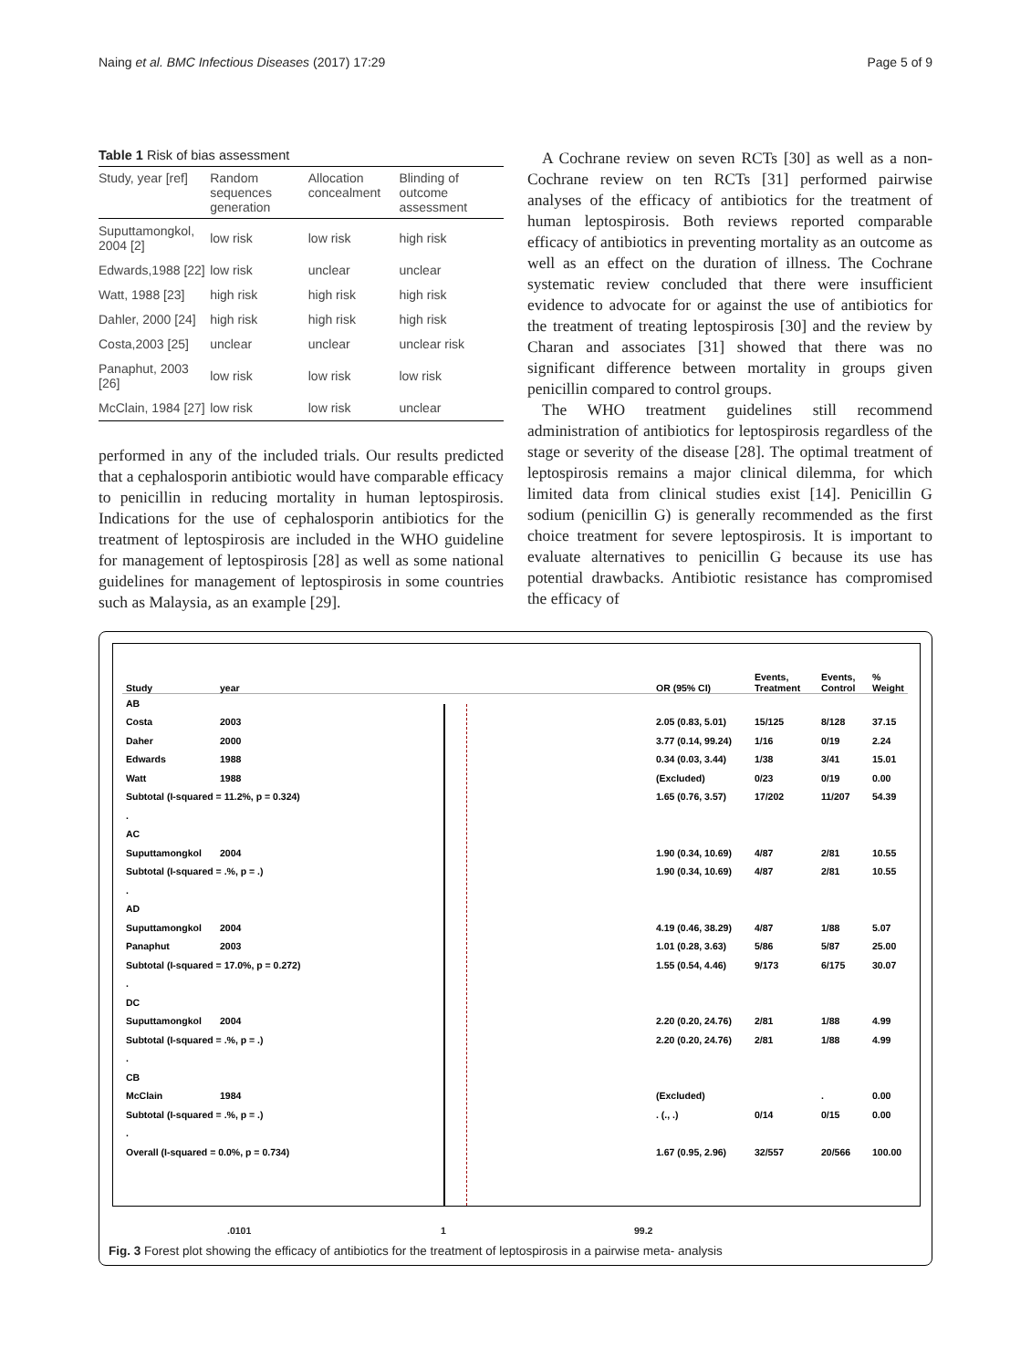Naing et al. BMC Infectious Diseases (2017) 17:29 Page 5 of 9
Table 1 Risk of bias assessment
| Study, year [ref] | Random sequences generation | Allocation concealment | Blinding of outcome assessment |
| --- | --- | --- | --- |
| Suputtamongkol, 2004 [2] | low risk | low risk | high risk |
| Edwards,1988 [22] | low risk | unclear | unclear |
| Watt, 1988 [23] | high risk | high risk | high risk |
| Dahler, 2000 [24] | high risk | high risk | high risk |
| Costa,2003 [25] | unclear | unclear | unclear risk |
| Panaphut, 2003 [26] | low risk | low risk | low risk |
| McClain, 1984 [27] | low risk | low risk | unclear |
performed in any of the included trials. Our results predicted that a cephalosporin antibiotic would have comparable efficacy to penicillin in reducing mortality in human leptospirosis. Indications for the use of cephalosporin antibiotics for the treatment of leptospirosis are included in the WHO guideline for management of leptospirosis [28] as well as some national guidelines for management of leptospirosis in some countries such as Malaysia, as an example [29].
A Cochrane review on seven RCTs [30] as well as a non-Cochrane review on ten RCTs [31] performed pairwise analyses of the efficacy of antibiotics for the treatment of human leptospirosis. Both reviews reported comparable efficacy of antibiotics in preventing mortality as an outcome as well as an effect on the duration of illness. The Cochrane systematic review concluded that there were insufficient evidence to advocate for or against the use of antibiotics for the treatment of treating leptospirosis [30] and the review by Charan and associates [31] showed that there was no significant difference between mortality in groups given penicillin compared to control groups.
The WHO treatment guidelines still recommend administration of antibiotics for leptospirosis regardless of the stage or severity of the disease [28]. The optimal treatment of leptospirosis remains a major clinical dilemma, for which limited data from clinical studies exist [14]. Penicillin G sodium (penicillin G) is generally recommended as the first choice treatment for severe leptospirosis. It is important to evaluate alternatives to penicillin G because its use has potential drawbacks. Antibiotic resistance has compromised the efficacy of
| Study | year | OR (95% CI) | Events, Treatment | Events, Control | % Weight |
| AB | | | | | |
| Costa | 2003 | 2.05 (0.83, 5.01) | 15/125 | 8/128 | 37.15 |
| Daher | 2000 | 3.77 (0.14, 99.24) | 1/16 | 0/19 | 2.24 |
| Edwards | 1988 | 0.34 (0.03, 3.44) | 1/38 | 3/41 | 15.01 |
| Watt | 1988 | (Excluded) | 0/23 | 0/19 | 0.00 |
| Subtotal (I-squared = 11.2%, p = 0.324) | | 1.65 (0.76, 3.57) | 17/202 | 11/207 | 54.39 |
| . | | | | | |
| AC | | | | | |
| Suputtamongkol | 2004 | 1.90 (0.34, 10.69) | 4/87 | 2/81 | 10.55 |
| Subtotal (I-squared = .%, p = .) | | 1.90 (0.34, 10.69) | 4/87 | 2/81 | 10.55 |
| . | | | | | |
| AD | | | | | |
| Suputtamongkol | 2004 | 4.19 (0.46, 38.29) | 4/87 | 1/88 | 5.07 |
| Panaphut | 2003 | 1.01 (0.28, 3.63) | 5/86 | 5/87 | 25.00 |
| Subtotal (I-squared = 17.0%, p = 0.272) | | 1.55 (0.54, 4.46) | 9/173 | 6/175 | 30.07 |
| . | | | | | |
| DC | | | | | |
| Suputtamongkol | 2004 | 2.20 (0.20, 24.76) | 2/81 | 1/88 | 4.99 |
| Subtotal (I-squared = .%, p = .) | | 2.20 (0.20, 24.76) | 2/81 | 1/88 | 4.99 |
| . | | | | | |
| CB | | | | | |
| McClain | 1984 | (Excluded) | | . | 0.00 |
| Subtotal (I-squared = .%, p = .) | | . (., .) | 0/14 | 0/15 | 0.00 |
| . | | | | | |
| Overall (I-squared = 0.0%, p = 0.734) | | 1.67 (0.95, 2.96) | 32/557 | 20/566 | 100.00 |
.0101 1 99.2
Fig. 3 Forest plot showing the efficacy of antibiotics for the treatment of leptospirosis in a pairwise meta- analysis